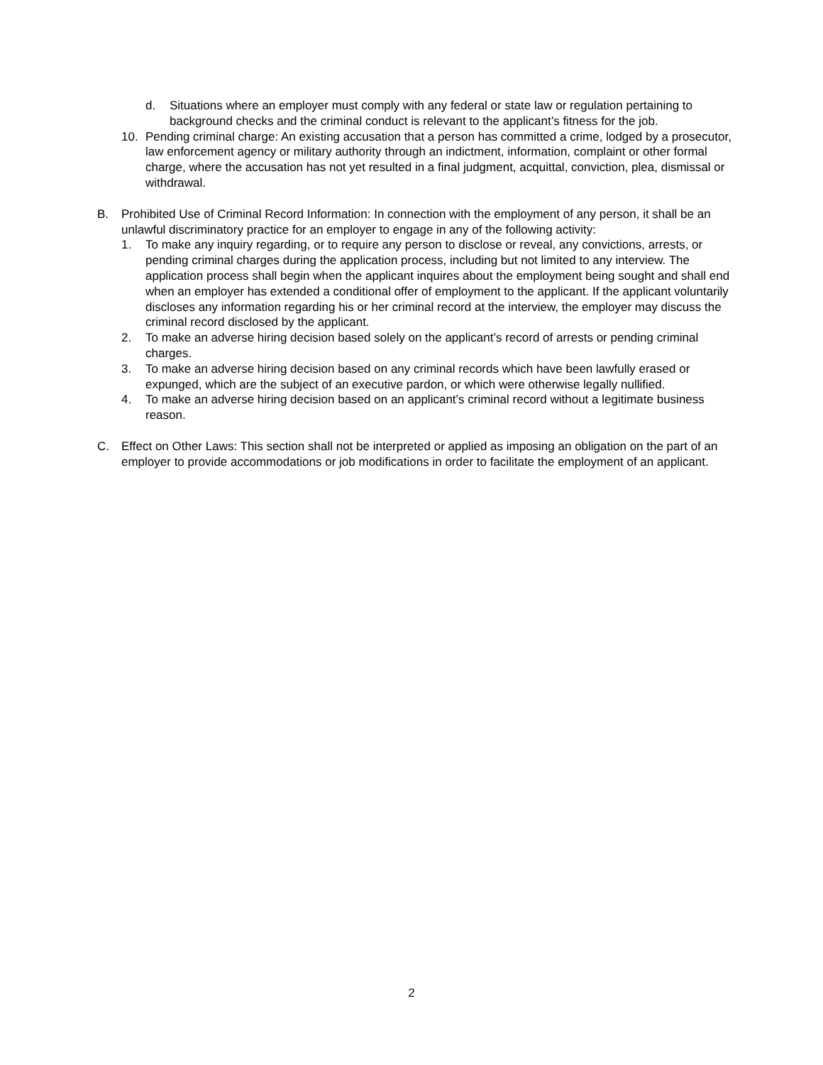d. Situations where an employer must comply with any federal or state law or regulation pertaining to background checks and the criminal conduct is relevant to the applicant’s fitness for the job.
10. Pending criminal charge: An existing accusation that a person has committed a crime, lodged by a prosecutor, law enforcement agency or military authority through an indictment, information, complaint or other formal charge, where the accusation has not yet resulted in a final judgment, acquittal, conviction, plea, dismissal or withdrawal.
B. Prohibited Use of Criminal Record Information: In connection with the employment of any person, it shall be an unlawful discriminatory practice for an employer to engage in any of the following activity:
1. To make any inquiry regarding, or to require any person to disclose or reveal, any convictions, arrests, or pending criminal charges during the application process, including but not limited to any interview. The application process shall begin when the applicant inquires about the employment being sought and shall end when an employer has extended a conditional offer of employment to the applicant. If the applicant voluntarily discloses any information regarding his or her criminal record at the interview, the employer may discuss the criminal record disclosed by the applicant.
2. To make an adverse hiring decision based solely on the applicant’s record of arrests or pending criminal charges.
3. To make an adverse hiring decision based on any criminal records which have been lawfully erased or expunged, which are the subject of an executive pardon, or which were otherwise legally nullified.
4. To make an adverse hiring decision based on an applicant’s criminal record without a legitimate business reason.
C. Effect on Other Laws: This section shall not be interpreted or applied as imposing an obligation on the part of an employer to provide accommodations or job modifications in order to facilitate the employment of an applicant.
2